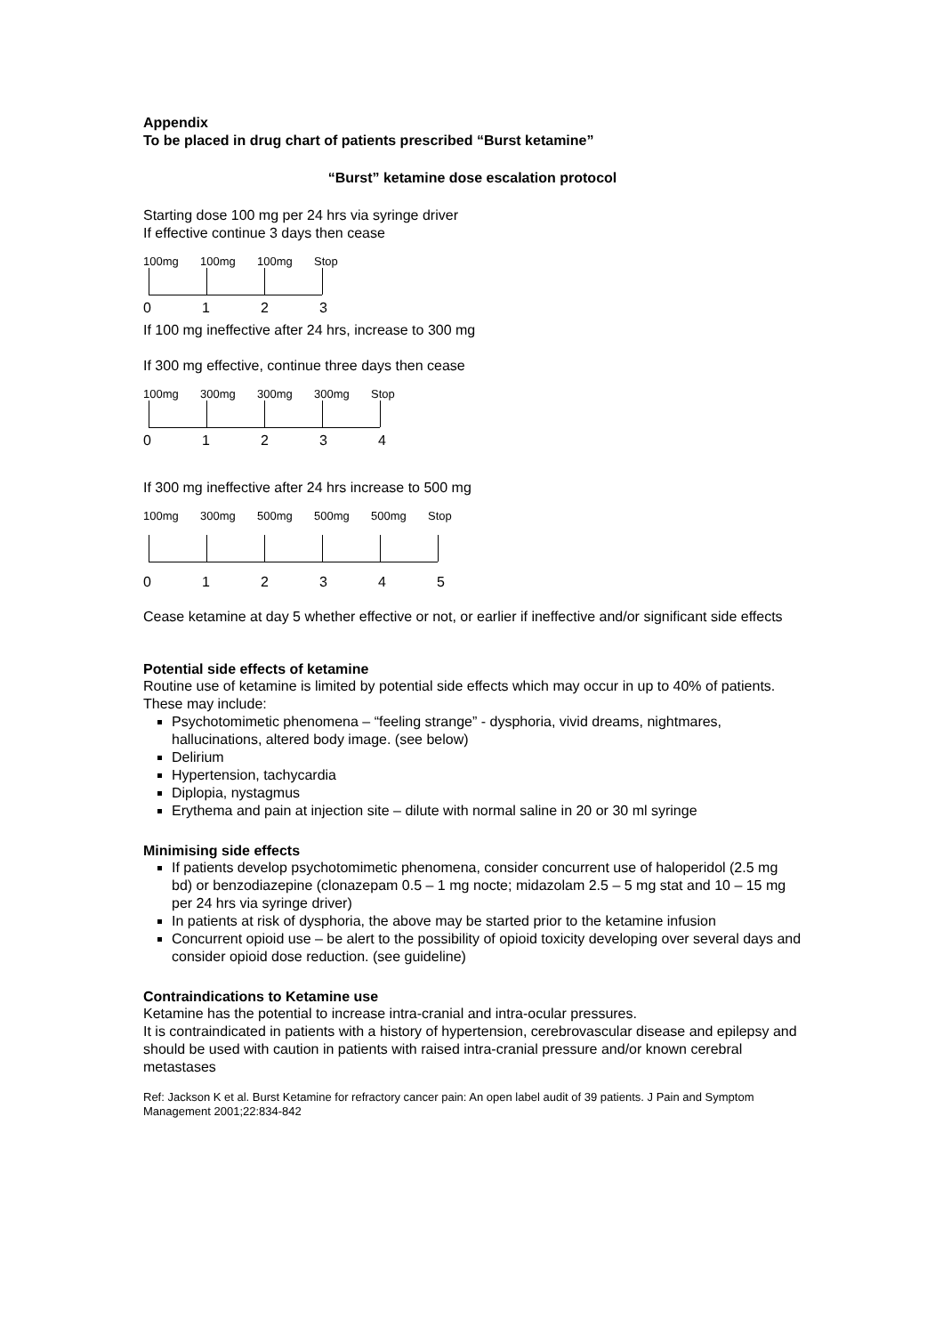Appendix
To be placed in drug chart of patients prescribed “Burst ketamine”
“Burst” ketamine dose escalation protocol
Starting dose 100 mg per 24 hrs via syringe driver
If effective continue 3 days then cease
100mg 100mg 100mg Stop
0 1 2 3
If 100 mg ineffective after 24 hrs, increase to 300 mg
If 300 mg effective, continue three days then cease
100mg 300mg 300mg 300mg Stop
0 1 2 3 4
If 300 mg ineffective after 24 hrs increase to 500 mg
100mg 300mg 500mg 500mg 500mg Stop
0 1 2 3 4 5
Cease ketamine at day 5 whether effective or not, or earlier if ineffective and/or significant side effects
Potential side effects of ketamine
Routine use of ketamine is limited by potential side effects which may occur in up to 40% of patients. These may include:
Psychotomimetic phenomena – “feeling strange” - dysphoria, vivid dreams, nightmares, hallucinations, altered body image. (see below)
Delirium
Hypertension, tachycardia
Diplopia, nystagmus
Erythema and pain at injection site – dilute with normal saline in 20 or 30 ml syringe
Minimising side effects
If patients develop psychotomimetic phenomena, consider concurrent use of haloperidol (2.5 mg bd) or benzodiazepine (clonazepam 0.5 – 1 mg nocte; midazolam 2.5 – 5 mg stat and 10 – 15 mg per 24 hrs via syringe driver)
In patients at risk of dysphoria, the above may be started prior to the ketamine infusion
Concurrent opioid use – be alert to the possibility of opioid toxicity developing over several days and consider opioid dose reduction. (see guideline)
Contraindications to Ketamine use
Ketamine has the potential to increase intra-cranial and intra-ocular pressures.
It is contraindicated in patients with a history of hypertension, cerebrovascular disease and epilepsy and should be used with caution in patients with raised intra-cranial pressure and/or known cerebral metastases
Ref: Jackson K et al. Burst Ketamine for refractory cancer pain: An open label audit of 39 patients. J Pain and Symptom Management 2001;22:834-842